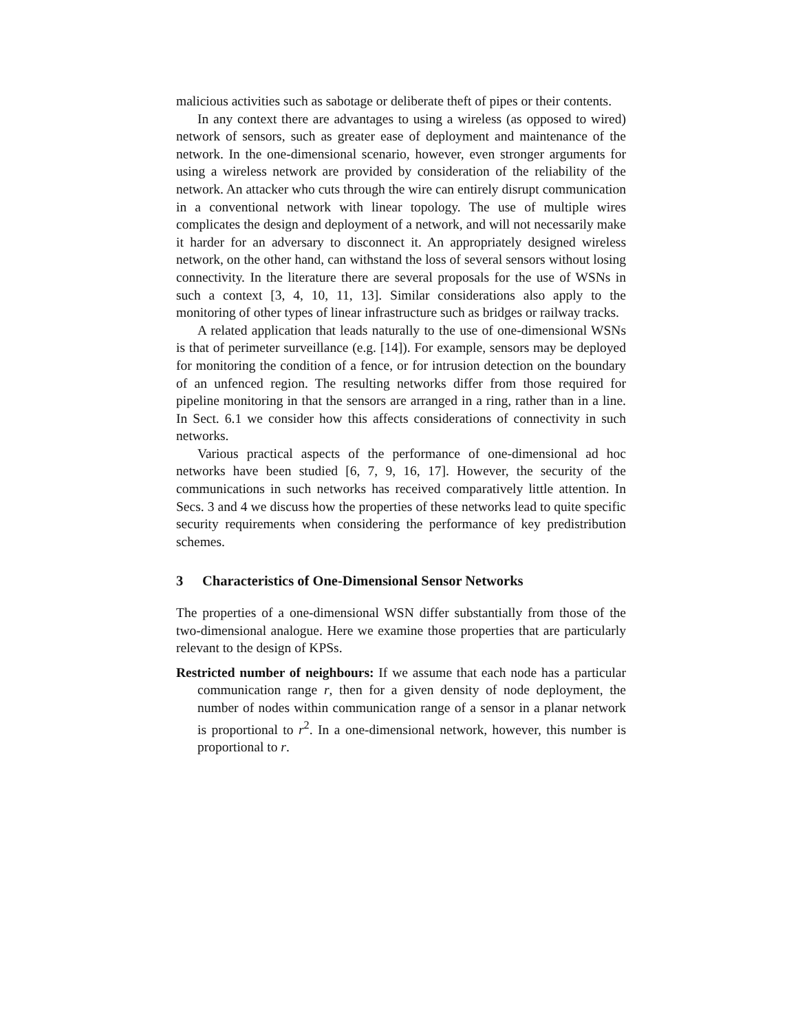malicious activities such as sabotage or deliberate theft of pipes or their contents.
In any context there are advantages to using a wireless (as opposed to wired) network of sensors, such as greater ease of deployment and maintenance of the network. In the one-dimensional scenario, however, even stronger arguments for using a wireless network are provided by consideration of the reliability of the network. An attacker who cuts through the wire can entirely disrupt communication in a conventional network with linear topology. The use of multiple wires complicates the design and deployment of a network, and will not necessarily make it harder for an adversary to disconnect it. An appropriately designed wireless network, on the other hand, can withstand the loss of several sensors without losing connectivity. In the literature there are several proposals for the use of WSNs in such a context [3, 4, 10, 11, 13]. Similar considerations also apply to the monitoring of other types of linear infrastructure such as bridges or railway tracks.
A related application that leads naturally to the use of one-dimensional WSNs is that of perimeter surveillance (e.g. [14]). For example, sensors may be deployed for monitoring the condition of a fence, or for intrusion detection on the boundary of an unfenced region. The resulting networks differ from those required for pipeline monitoring in that the sensors are arranged in a ring, rather than in a line. In Sect. 6.1 we consider how this affects considerations of connectivity in such networks.
Various practical aspects of the performance of one-dimensional ad hoc networks have been studied [6, 7, 9, 16, 17]. However, the security of the communications in such networks has received comparatively little attention. In Secs. 3 and 4 we discuss how the properties of these networks lead to quite specific security requirements when considering the performance of key predistribution schemes.
3 Characteristics of One-Dimensional Sensor Networks
The properties of a one-dimensional WSN differ substantially from those of the two-dimensional analogue. Here we examine those properties that are particularly relevant to the design of KPSs.
Restricted number of neighbours: If we assume that each node has a particular communication range r, then for a given density of node deployment, the number of nodes within communication range of a sensor in a planar network is proportional to r<sup>2</sup>. In a one-dimensional network, however, this number is proportional to r.